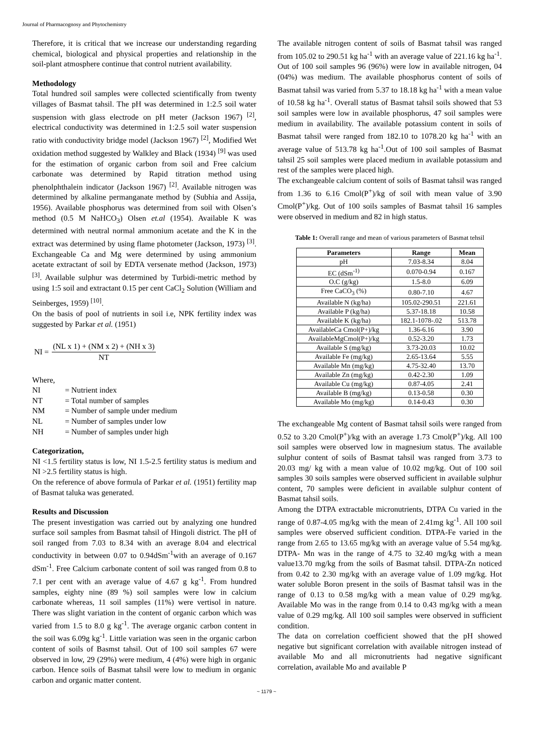Journal of Pharmacognosy and Phytochemistry
Therefore, it is critical that we increase our understanding regarding chemical, biological and physical properties and relationship in the soil-plant atmosphere continue that control nutrient availability.
Methodology
Total hundred soil samples were collected scientifically from twenty villages of Basmat tahsil. The pH was determined in 1:2.5 soil water suspension with glass electrode on pH meter (Jackson 1967) <sup>[2]</sup>, electrical conductivity was determined in 1:2.5 soil water suspension ratio with conductivity bridge model (Jackson 1967) <sup>[2]</sup>, Modified Wet oxidation method suggested by Walkley and Black (1934) <sup>[9]</sup> was used for the estimation of organic carbon from soil and Free calcium carbonate was determined by Rapid titration method using phenolphthalein indicator (Jackson 1967) <sup>[2]</sup>. Available nitrogen was determined by alkaline permanganate method by (Subhia and Assija, 1956). Available phosphorus was determined from soil with Olsen’s method (0.5 M NaHCO<sub>3</sub>) Olsen et.al (1954). Available K was determined with neutral normal ammonium acetate and the K in the extract was determined by using flame photometer (Jackson, 1973) <sup>[3]</sup>. Exchangeable Ca and Mg were determined by using ammonium acetate extractant of soil by EDTA versenate method (Jackson, 1973) <sup>[3]</sup>. Available sulphur was determined by Turbidi-metric method by using 1:5 soil and extractant 0.15 per cent CaCl<sub>2</sub> Solution (William and Seinberges, 1959) <sup>[10]</sup>.
On the basis of pool of nutrients in soil i.e, NPK fertility index was suggested by Parkar et al. (1951)
NI =
(NL x 1) + (NM x 2) + (NH x 3)
NT
Where,
| NI | = Nutrient index |
| NT | = Total number of samples |
| NM | = Number of sample under medium |
| NL | = Number of samples under low |
| NH | = Number of samples under high |
Categorization,
NI <1.5 fertility status is low, NI 1.5-2.5 fertility status is medium and NI >2.5 fertility status is high.
On the reference of above formula of Parkar et al. (1951) fertility map of Basmat taluka was generated.
Results and Discussion
The present investigation was carried out by analyzing one hundred surface soil samples from Basmat tahsil of Hingoli district. The pH of soil ranged from 7.03 to 8.34 with an average 8.04 and electrical conductivity in between 0.07 to 0.94dSm<sup>-1</sup>with an average of 0.167 dSm<sup>-1</sup>. Free Calcium carbonate content of soil was ranged from 0.8 to 7.1 per cent with an average value of 4.67 g kg<sup>-1</sup>. From hundred samples, eighty nine (89 %) soil samples were low in calcium carbonate whereas, 11 soil samples (11%) were vertisol in nature. There was slight variation in the content of organic carbon which was varied from 1.5 to 8.0 g kg<sup>-1</sup>. The average organic carbon content in the soil was 6.09g kg<sup>-1</sup>. Little variation was seen in the organic carbon content of soils of Basmst tahsil. Out of 100 soil samples 67 were observed in low, 29 (29%) were medium, 4 (4%) were high in organic carbon. Hence soils of Basmat tahsil were low to medium in organic carbon and organic matter content.
The available nitrogen content of soils of Basmat tahsil was ranged from 105.02 to 290.51 kg ha<sup>-1</sup> with an average value of 221.16 kg ha<sup>-1</sup>. Out of 100 soil samples 96 (96%) were low in available nitrogen, 04 (04%) was medium. The available phosphorus content of soils of Basmat tahsil was varied from 5.37 to 18.18 kg ha<sup>-1</sup> with a mean value of 10.58 kg ha<sup>-1</sup>. Overall status of Basmat tahsil soils showed that 53 soil samples were low in available phosphorus, 47 soil samples were medium in availability. The available potassium content in soils of Basmat tahsil were ranged from 182.10 to 1078.20 kg ha<sup>-1</sup> with an average value of 513.78 kg ha<sup>-1</sup>.Out of 100 soil samples of Basmat tahsil 25 soil samples were placed medium in available potassium and rest of the samples were placed high.
The exchangeable calcium content of soils of Basmat tahsil was ranged from 1.36 to 6.16 Cmol(P<sup>+</sup>)/kg of soil with mean value of 3.90 Cmol(P<sup>+</sup>)/kg. Out of 100 soils samples of Basmat tahsil 16 samples were observed in medium and 82 in high status.
Table 1: Overall range and mean of various parameters of Basmat tehsil
| Parameters | Range | Mean |
| --- | --- | --- |
| pH | 7.03-8.34 | 8.04 |
| EC (dSm<sup>-1)</sup> | 0.070-0.94 | 0.167 |
| O.C (g/kg) | 1.5-8.0 | 6.09 |
| Free CaCO<sub>3</sub> (%) | 0.80-7.10 | 4.67 |
| Available N (kg/ha) | 105.02-290.51 | 221.61 |
| Available P (kg/ha) | 5.37-18.18 | 10.58 |
| Available K (kg/ha) | 182.1-1078-.02 | 513.78 |
| AvailableCa Cmol(P+)/kg | 1.36-6.16 | 3.90 |
| AvailableMgCmol(P+)/kg | 0.52-3.20 | 1.73 |
| Available S (mg/kg) | 3.73-20.03 | 10.02 |
| Available Fe (mg/kg) | 2.65-13.64 | 5.55 |
| Available Mn (mg/kg) | 4.75-32.40 | 13.70 |
| Available Zn (mg/kg) | 0.42-2.30 | 1.09 |
| Available Cu (mg/kg) | 0.87-4.05 | 2.41 |
| Available B (mg/kg) | 0.13-0.58 | 0.30 |
| Available Mo (mg/kg) | 0.14-0.43 | 0.30 |
The exchangeable Mg content of Basmat tahsil soils were ranged from 0.52 to 3.20 Cmol(P<sup>+</sup>)/kg with an average 1.73 Cmol(P<sup>+</sup>)/kg. All 100 soil samples were observed low in magnesium status. The available sulphur content of soils of Basmat tahsil was ranged from 3.73 to 20.03 mg/ kg with a mean value of 10.02 mg/kg. Out of 100 soil samples 30 soils samples were observed sufficient in available sulphur content, 70 samples were deficient in available sulphur content of Basmat tahsil soils.
Among the DTPA extractable micronutrients, DTPA Cu varied in the range of 0.87-4.05 mg/kg with the mean of 2.41mg kg<sup>-1</sup>. All 100 soil samples were observed sufficient condition. DTPA-Fe varied in the range from 2.65 to 13.65 mg/kg with an average value of 5.54 mg/kg. DTPA- Mn was in the range of 4.75 to 32.40 mg/kg with a mean value13.70 mg/kg from the soils of Basmat tahsil. DTPA-Zn noticed from 0.42 to 2.30 mg/kg with an average value of 1.09 mg/kg. Hot water soluble Boron present in the soils of Basmat tahsil was in the range of 0.13 to 0.58 mg/kg with a mean value of 0.29 mg/kg. Available Mo was in the range from 0.14 to 0.43 mg/kg with a mean value of 0.29 mg/kg. All 100 soil samples were observed in sufficient condition.
The data on correlation coefficient showed that the pH showed negative but significant correlation with available nitrogen instead of available Mo and all micronutrients had negative significant correlation, available Mo and available P
~ 1179 ~